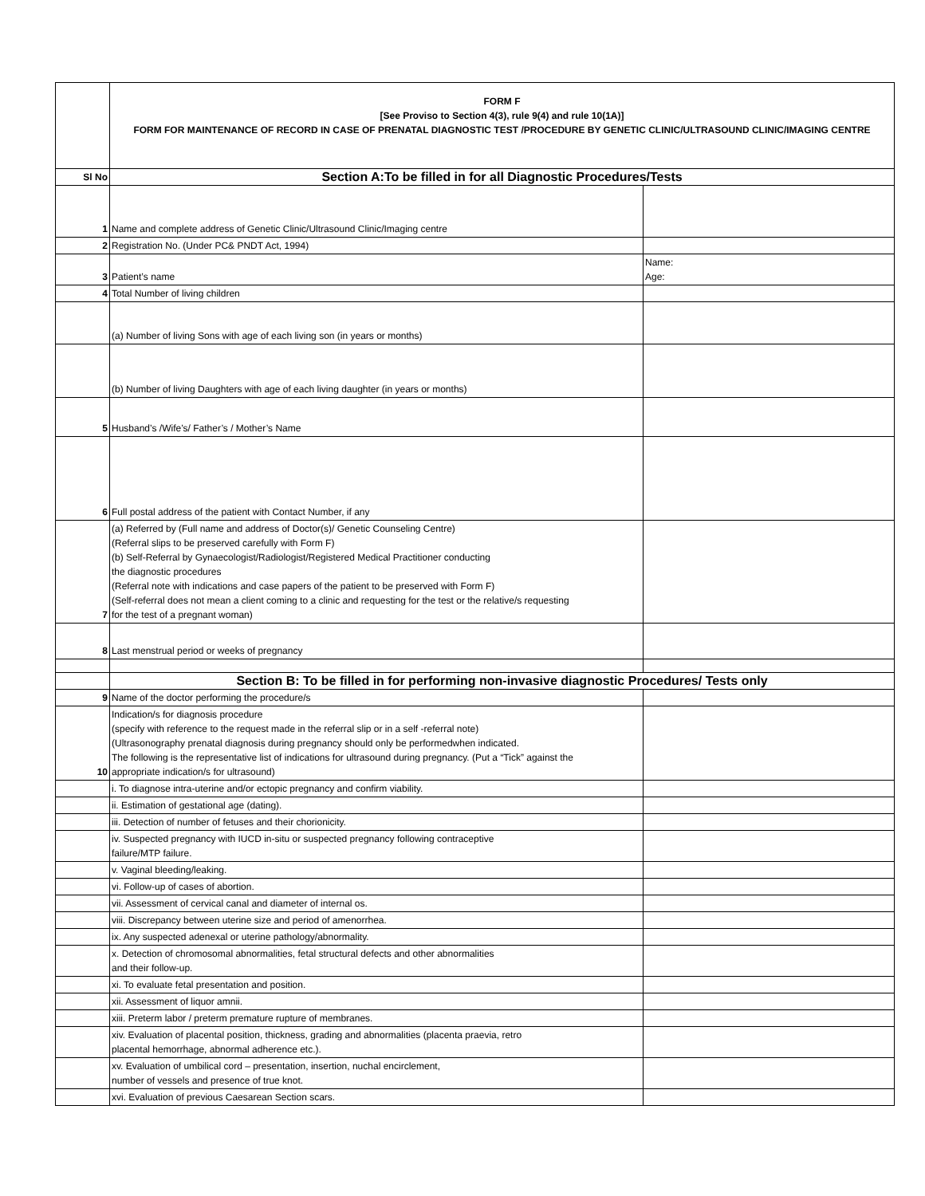| | FORM F [See Proviso to Section 4(3), rule 9(4) and rule 10(1A)] FORM FOR MAINTENANCE OF RECORD IN CASE OF PRENATAL DIAGNOSTIC TEST /PROCEDURE BY GENETIC CLINIC/ULTRASOUND CLINIC/IMAGING CENTRE | |
| Sl No | Section A:To be filled in for all Diagnostic Procedures/Tests | |
| 1 | Name and complete address of Genetic Clinic/Ultrasound Clinic/Imaging centre | |
| 2 | Registration No. (Under PC& PNDT Act, 1994) | |
| 3 | Patient’s name | Name: Age: |
| 4 | Total Number of living children | |
| | (a) Number of living Sons with age of each living son (in years or months) | |
| | (b) Number of living Daughters with age of each living daughter (in years or months) | |
| 5 | Husband’s /Wife’s/ Father’s / Mother’s Name | |
| 6 | Full postal address of the patient with Contact Number, if any | |
| 7 | (a) Referred by (Full name and address of Doctor(s)/ Genetic Counseling Centre) (Referral slips to be preserved carefully with Form F) (b) Self-Referral by Gynaecologist/Radiologist/Registered Medical Practitioner conducting the diagnostic procedures (Referral note with indications and case papers of the patient to be preserved with Form F) (Self-referral does not mean a client coming to a clinic and requesting for the test or the relative/s requesting for the test of a pregnant woman) | |
| 8 | Last menstrual period or weeks of pregnancy | |
| | Section B: To be filled in for performing non-invasive diagnostic Procedures/ Tests only | |
| 9 | Name of the doctor performing the procedure/s | |
| 10 | Indication/s for diagnosis procedure (specify with reference to the request made in the referral slip or in a self -referral note) (Ultrasonography prenatal diagnosis during pregnancy should only be performedwhen indicated. The following is the representative list of indications for ultrasound during pregnancy. (Put a “Tick” against the appropriate indication/s for ultrasound) | |
| | i. To diagnose intra-uterine and/or ectopic pregnancy and confirm viability. | |
| | ii. Estimation of gestational age (dating). | |
| | iii. Detection of number of fetuses and their chorionicity. | |
| | iv. Suspected pregnancy with IUCD in-situ or suspected pregnancy following contraceptive failure/MTP failure. | |
| | v. Vaginal bleeding/leaking. | |
| | vi. Follow-up of cases of abortion. | |
| | vii. Assessment of cervical canal and diameter of internal os. | |
| | viii. Discrepancy between uterine size and period of amenorrhea. | |
| | ix. Any suspected adenexal or uterine pathology/abnormality. | |
| | x. Detection of chromosomal abnormalities, fetal structural defects and other abnormalities and their follow-up. | |
| | xi. To evaluate fetal presentation and position. | |
| | xii. Assessment of liquor amnii. | |
| | xiii. Preterm labor / preterm premature rupture of membranes. | |
| | xiv. Evaluation of placental position, thickness, grading and abnormalities (placenta praevia, retro placental hemorrhage, abnormal adherence etc.). | |
| | xv. Evaluation of umbilical cord – presentation, insertion, nuchal encirclement, number of vessels and presence of true knot. | |
| | xvi. Evaluation of previous Caesarean Section scars. | |